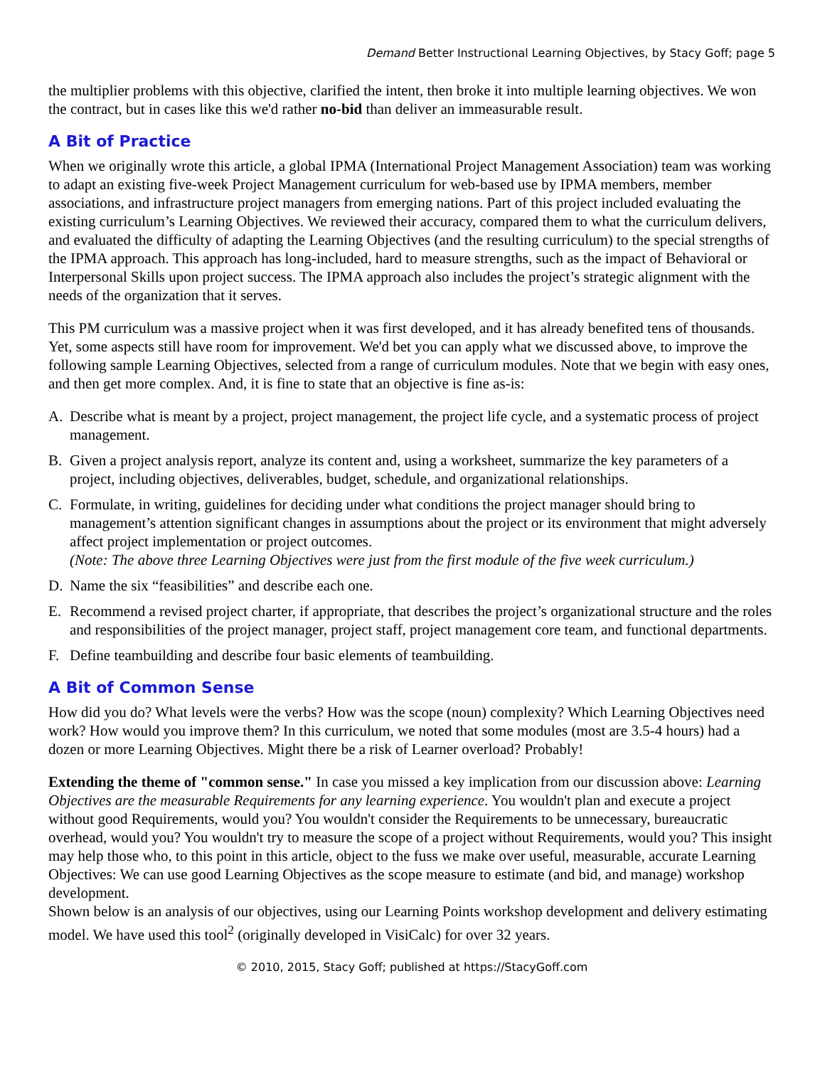Demand Better Instructional Learning Objectives, by Stacy Goff; page 5
the multiplier problems with this objective, clarified the intent, then broke it into multiple learning objectives. We won the contract, but in cases like this we'd rather no-bid than deliver an immeasurable result.
A Bit of Practice
When we originally wrote this article, a global IPMA (International Project Management Association) team was working to adapt an existing five-week Project Management curriculum for web-based use by IPMA members, member associations, and infrastructure project managers from emerging nations. Part of this project included evaluating the existing curriculum’s Learning Objectives. We reviewed their accuracy, compared them to what the curriculum delivers, and evaluated the difficulty of adapting the Learning Objectives (and the resulting curriculum) to the special strengths of the IPMA approach. This approach has long-included, hard to measure strengths, such as the impact of Behavioral or Interpersonal Skills upon project success. The IPMA approach also includes the project’s strategic alignment with the needs of the organization that it serves.
This PM curriculum was a massive project when it was first developed, and it has already benefited tens of thousands. Yet, some aspects still have room for improvement. We'd bet you can apply what we discussed above, to improve the following sample Learning Objectives, selected from a range of curriculum modules. Note that we begin with easy ones, and then get more complex. And, it is fine to state that an objective is fine as-is:
A. Describe what is meant by a project, project management, the project life cycle, and a systematic process of project management.
B. Given a project analysis report, analyze its content and, using a worksheet, summarize the key parameters of a project, including objectives, deliverables, budget, schedule, and organizational relationships.
C. Formulate, in writing, guidelines for deciding under what conditions the project manager should bring to management’s attention significant changes in assumptions about the project or its environment that might adversely affect project implementation or project outcomes.
(Note: The above three Learning Objectives were just from the first module of the five week curriculum.)
D. Name the six “feasibilities” and describe each one.
E. Recommend a revised project charter, if appropriate, that describes the project’s organizational structure and the roles and responsibilities of the project manager, project staff, project management core team, and functional departments.
F. Define teambuilding and describe four basic elements of teambuilding.
A Bit of Common Sense
How did you do? What levels were the verbs? How was the scope (noun) complexity? Which Learning Objectives need work? How would you improve them? In this curriculum, we noted that some modules (most are 3.5-4 hours) had a dozen or more Learning Objectives. Might there be a risk of Learner overload? Probably!
Extending the theme of "common sense." In case you missed a key implication from our discussion above: Learning Objectives are the measurable Requirements for any learning experience. You wouldn't plan and execute a project without good Requirements, would you? You wouldn't consider the Requirements to be unnecessary, bureaucratic overhead, would you? You wouldn't try to measure the scope of a project without Requirements, would you? This insight may help those who, to this point in this article, object to the fuss we make over useful, measurable, accurate Learning Objectives: We can use good Learning Objectives as the scope measure to estimate (and bid, and manage) workshop development.
Shown below is an analysis of our objectives, using our Learning Points workshop development and delivery estimating model. We have used this tool<sup>2</sup> (originally developed in VisiCalc) for over 32 years.
© 2010, 2015, Stacy Goff; published at https://StacyGoff.com